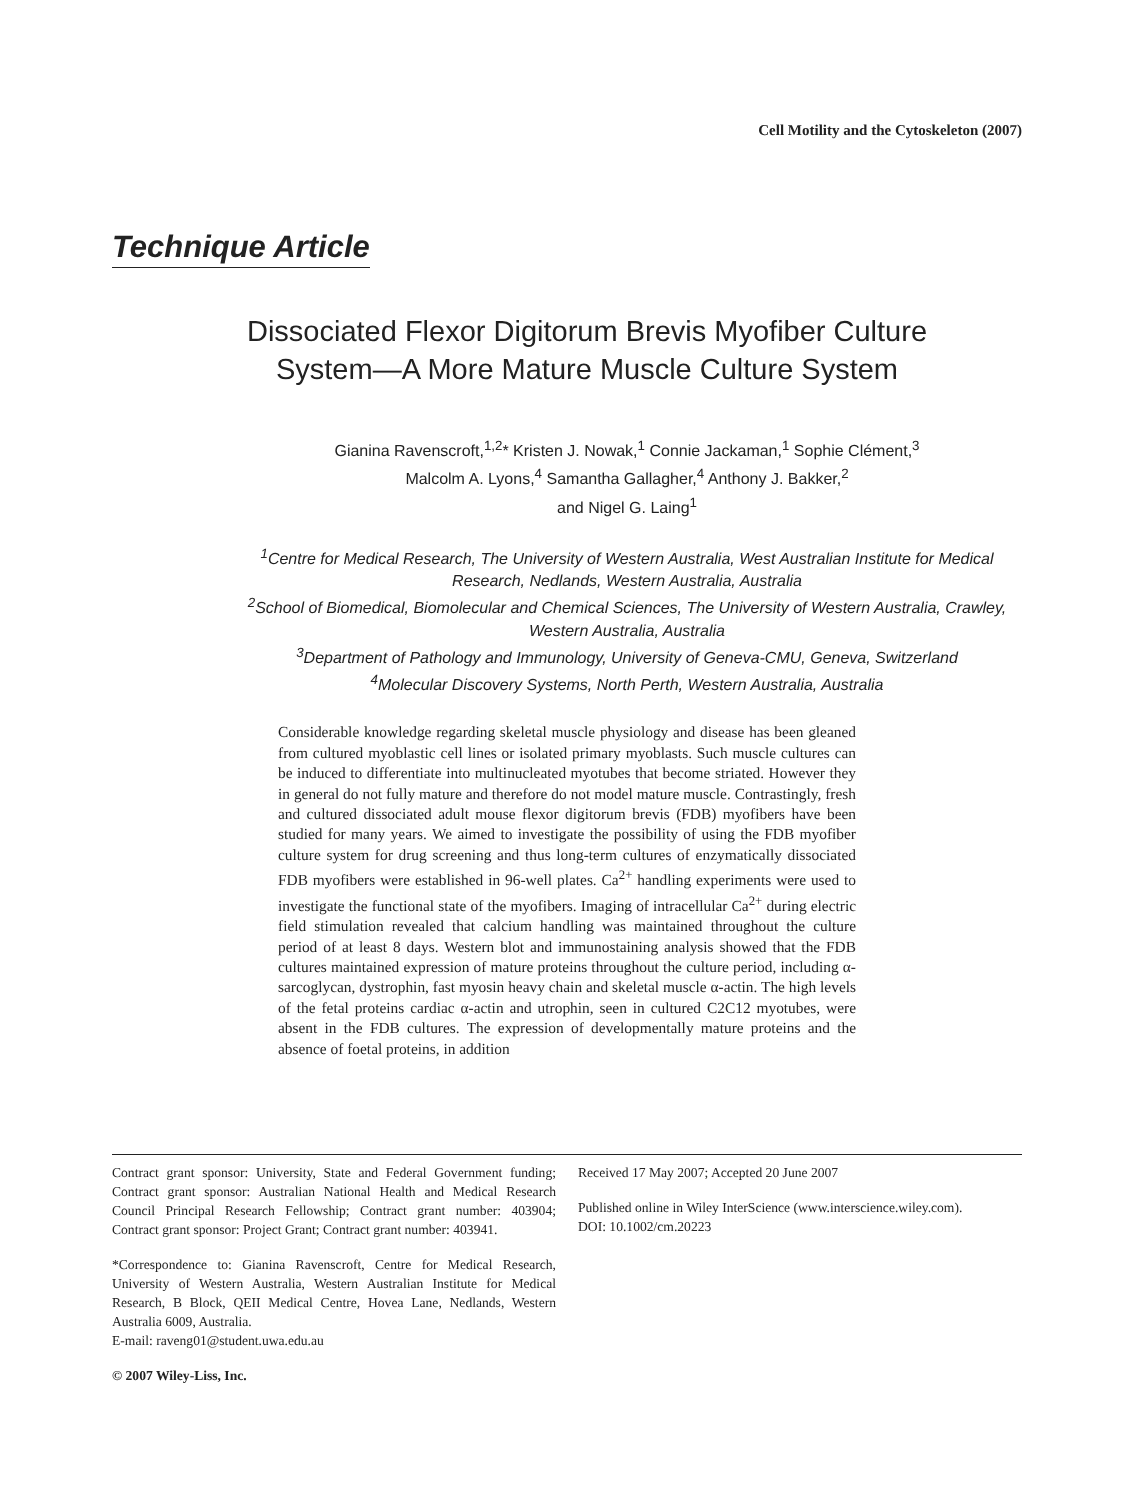Cell Motility and the Cytoskeleton (2007)
Technique Article
Dissociated Flexor Digitorum Brevis Myofiber Culture System—A More Mature Muscle Culture System
Gianina Ravenscroft,<sup>1,2</sup>* Kristen J. Nowak,<sup>1</sup> Connie Jackaman,<sup>1</sup> Sophie Clément,<sup>3</sup>
Malcolm A. Lyons,<sup>4</sup> Samantha Gallagher,<sup>4</sup> Anthony J. Bakker,<sup>2</sup>
and Nigel G. Laing<sup>1</sup>
<sup>1</sup> Centre for Medical Research, The University of Western Australia, West Australian Institute for Medical Research, Nedlands, Western Australia, Australia
<sup>2</sup> School of Biomedical, Biomolecular and Chemical Sciences, The University of Western Australia, Crawley, Western Australia, Australia
<sup>3</sup> Department of Pathology and Immunology, University of Geneva-CMU, Geneva, Switzerland
<sup>4</sup> Molecular Discovery Systems, North Perth, Western Australia, Australia
Considerable knowledge regarding skeletal muscle physiology and disease has been gleaned from cultured myoblastic cell lines or isolated primary myoblasts. Such muscle cultures can be induced to differentiate into multinucleated myotubes that become striated. However they in general do not fully mature and therefore do not model mature muscle. Contrastingly, fresh and cultured dissociated adult mouse flexor digitorum brevis (FDB) myofibers have been studied for many years. We aimed to investigate the possibility of using the FDB myofiber culture system for drug screening and thus long-term cultures of enzymatically dissociated FDB myofibers were established in 96-well plates. Ca<sup>2+</sup> handling experiments were used to investigate the functional state of the myofibers. Imaging of intracellular Ca<sup>2+</sup> during electric field stimulation revealed that calcium handling was maintained throughout the culture period of at least 8 days. Western blot and immunostaining analysis showed that the FDB cultures maintained expression of mature proteins throughout the culture period, including α-sarcoglycan, dystrophin, fast myosin heavy chain and skeletal muscle α-actin. The high levels of the fetal proteins cardiac α-actin and utrophin, seen in cultured C2C12 myotubes, were absent in the FDB cultures. The expression of developmentally mature proteins and the absence of foetal proteins, in addition
Contract grant sponsor: University, State and Federal Government funding; Contract grant sponsor: Australian National Health and Medical Research Council Principal Research Fellowship; Contract grant number: 403904; Contract grant sponsor: Project Grant; Contract grant number: 403941.
*Correspondence to: Gianina Ravenscroft, Centre for Medical Research, University of Western Australia, Western Australian Institute for Medical Research, B Block, QEII Medical Centre, Hovea Lane, Nedlands, Western Australia 6009, Australia.
E-mail: raveng01@student.uwa.edu.au
© 2007 Wiley-Liss, Inc.
Received 17 May 2007; Accepted 20 June 2007
Published online in Wiley InterScience (www.interscience.wiley.com).
DOI: 10.1002/cm.20223